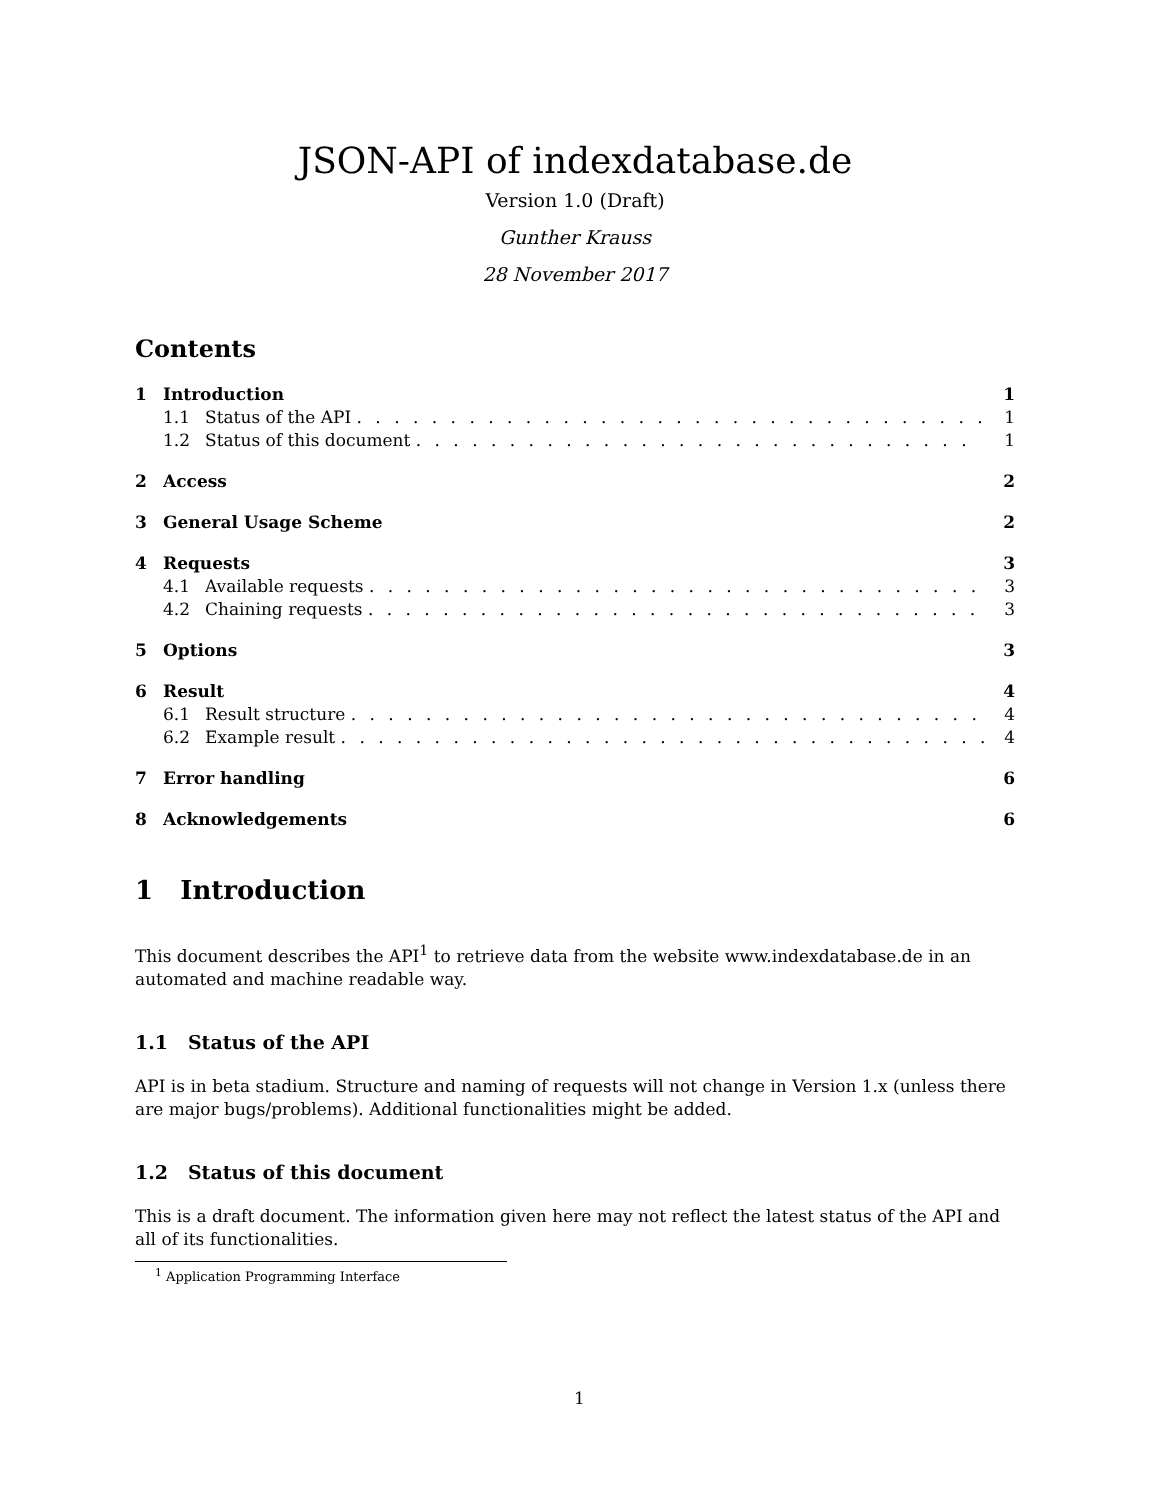JSON-API of indexdatabase.de
Version 1.0 (Draft)
Gunther Krauss
28 November 2017
Contents
1 Introduction 1
1.1 Status of the API . . . . . . . . . . . . . . . . . . . . . . . . . . . . . . . . . . 1
1.2 Status of this document . . . . . . . . . . . . . . . . . . . . . . . . . . . . . . 1
2 Access 2
3 General Usage Scheme 2
4 Requests 3
4.1 Available requests . . . . . . . . . . . . . . . . . . . . . . . . . . . . . . . . . 3
4.2 Chaining requests . . . . . . . . . . . . . . . . . . . . . . . . . . . . . . . . . 3
5 Options 3
6 Result 4
6.1 Result structure . . . . . . . . . . . . . . . . . . . . . . . . . . . . . . . . . . 4
6.2 Example result . . . . . . . . . . . . . . . . . . . . . . . . . . . . . . . . . . . 4
7 Error handling 6
8 Acknowledgements 6
1 Introduction
This document describes the API<sup>1</sup> to retrieve data from the website www.indexdatabase.de in an automated and machine readable way.
1.1 Status of the API
API is in beta stadium. Structure and naming of requests will not change in Version 1.x (unless there are major bugs/problems). Additional functionalities might be added.
1.2 Status of this document
This is a draft document. The information given here may not reflect the latest status of the API and all of its functionalities.
<sup>1</sup> Application Programming Interface
1